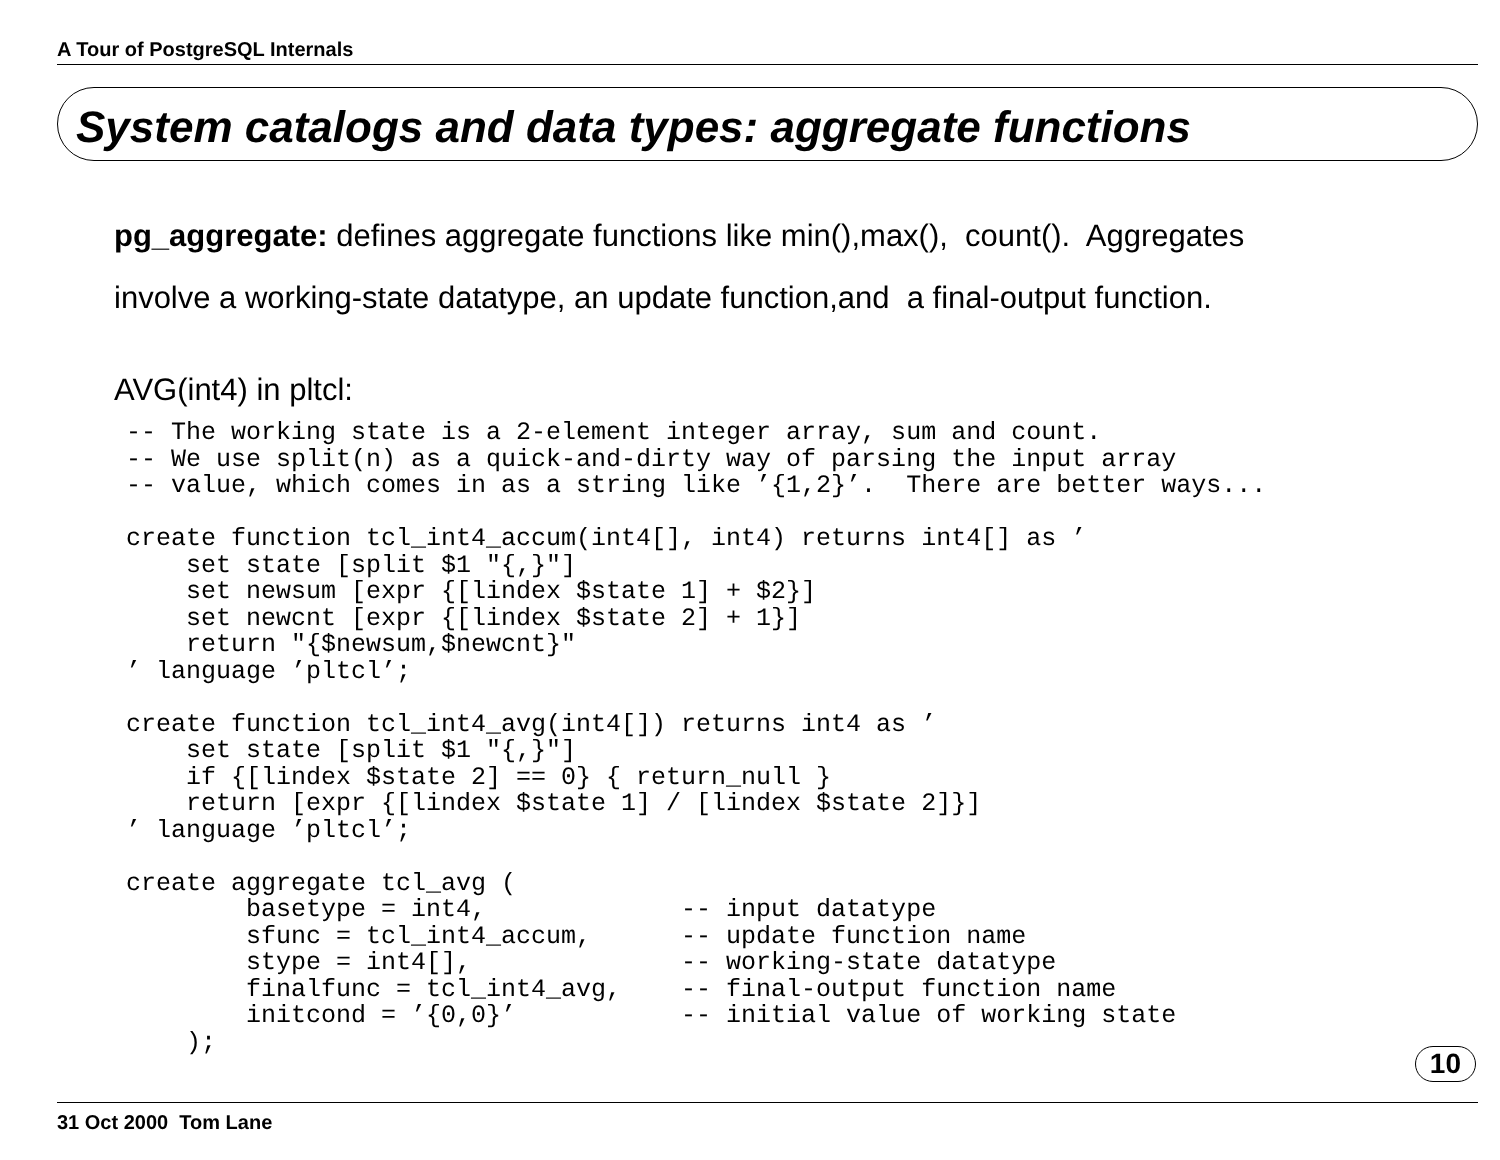A Tour of PostgreSQL Internals
System catalogs and data types: aggregate functions
pg_aggregate: defines aggregate functions like min(),max(), count(). Aggregates
involve a working-state datatype, an update function,and a final-output function.
AVG(int4) in pltcl:
-- The working state is a 2-element integer array, sum and count.
-- We use split(n) as a quick-and-dirty way of parsing the input array
-- value, which comes in as a string like ’{1,2}’.  There are better ways...

create function tcl_int4_accum(int4[], int4) returns int4[] as ’
    set state [split $1 "{,}"]
    set newsum [expr {[lindex $state 1] + $2}]
    set newcnt [expr {[lindex $state 2] + 1}]
    return "{$newsum,$newcnt}"
’ language ’pltcl’;

create function tcl_int4_avg(int4[]) returns int4 as ’
    set state [split $1 "{,}"]
    if {[lindex $state 2] == 0} { return_null }
    return [expr {[lindex $state 1] / [lindex $state 2]}]
’ language ’pltcl’;

create aggregate tcl_avg (
        basetype = int4,             -- input datatype
        sfunc = tcl_int4_accum,      -- update function name
        stype = int4[],              -- working-state datatype
        finalfunc = tcl_int4_avg,    -- final-output function name
        initcond = ’{0,0}’           -- initial value of working state
    );
10
31 Oct 2000 Tom Lane